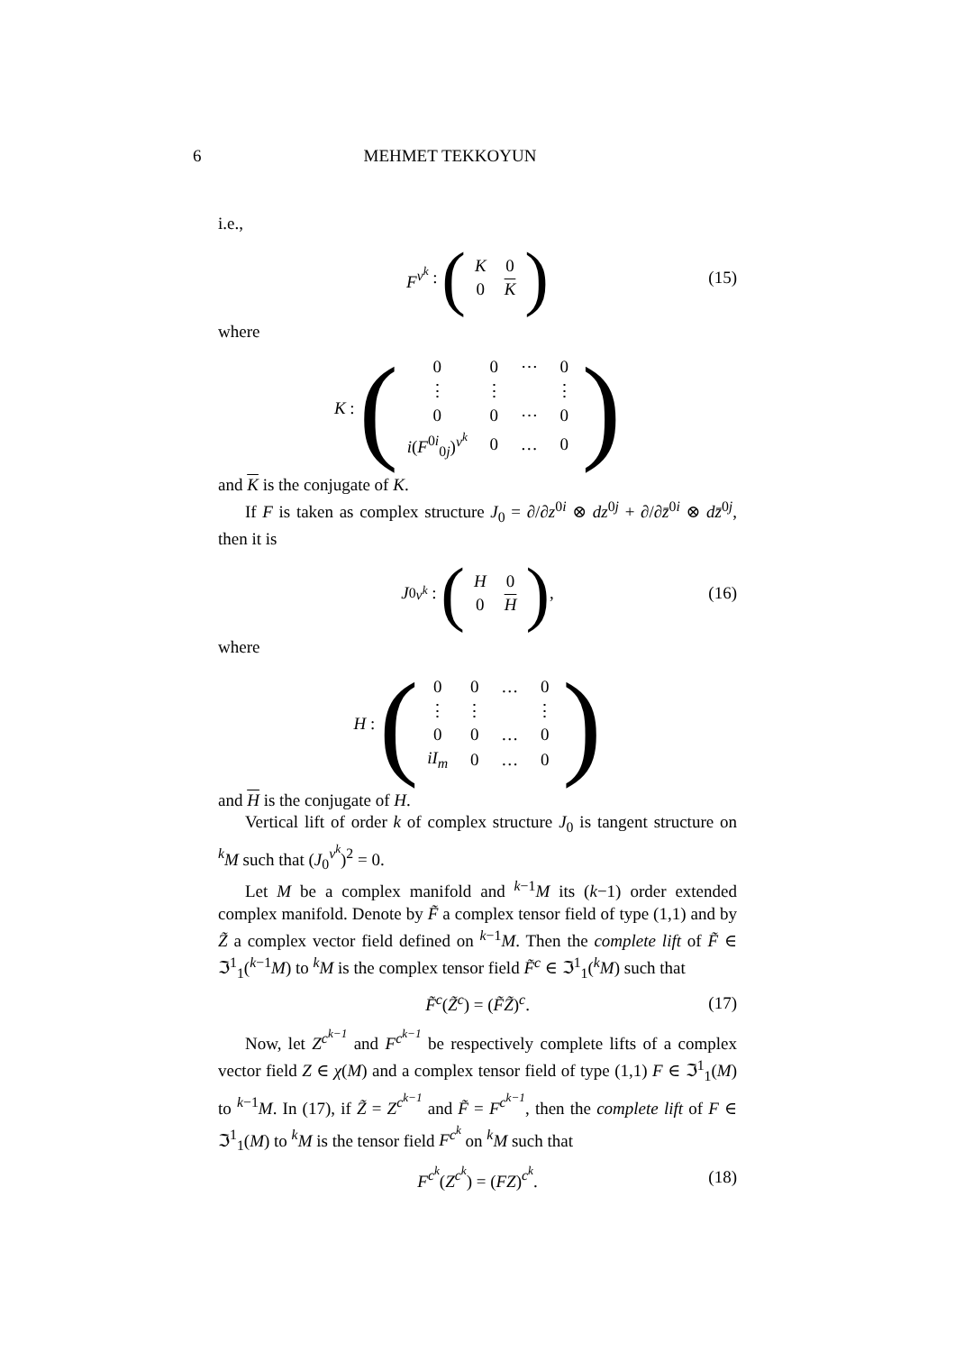6 MEHMET TEKKOYUN
i.e.,
F<sup>v<sup>k</sup></sup> : (
| K | 0 |
| 0 | K |
) (15)
where
K : (
| 0 | 0 | ⋯ | 0 |
| ⋮ | ⋮ | | ⋮ |
| 0 | 0 | ⋯ | 0 |
| i ( F<sup>0i</sup><sub>0j</sub>)<sup>v<sup>k</sup></sup> | 0 | … | 0 |
)
and K is the conjugate of K.
If F is taken as complex structure J<sub>0</sub> = ∂/∂z<sup>0i</sup> ⊗ dz<sup>0j</sup> + ∂/∂z̄<sup>0i</sup> ⊗ dz̄<sup>0j</sup>, then it is
J<sub>0</sub><sup>v<sup>k</sup></sup> : (
| H | 0 |
| 0 | H |
), (16)
where
H : (
| 0 | 0 | … | 0 |
| ⋮ | ⋮ | | ⋮ |
| 0 | 0 | … | 0 |
| iI<sub>m</sub> | 0 | … | 0 |
)
and H is the conjugate of H.
Vertical lift of order k of complex structure J<sub>0</sub> is tangent structure on <sup>k</sup>M such that (J<sub>0</sub><sup>v<sup>k</sup></sup>)<sup>2</sup> = 0.
Let M be a complex manifold and <sup>k−1</sup>M its (k−1) order extended complex manifold. Denote by F̃ a complex tensor field of type (1,1) and by Z̃ a complex vector field defined on <sup>k−1</sup>M. Then the complete lift of F̃ ∈ ℑ<sup>1</sup><sub>1</sub>(<sup>k−1</sup>M) to <sup>k</sup>M is the complex tensor field F̃<sup>c</sup> ∈ ℑ<sup>1</sup><sub>1</sub>(<sup>k</sup>M) such that
F̃<sup>c</sup>(Z̃<sup>c</sup>) = (F̃Z̃)<sup>c</sup>. (17)
Now, let Z<sup>c<sup>k−1</sup></sup> and F<sup>c<sup>k−1</sup></sup> be respectively complete lifts of a complex vector field Z ∈ χ(M) and a complex tensor field of type (1,1) F ∈ ℑ<sup>1</sup><sub>1</sub>(M) to <sup>k−1</sup>M. In (17), if Z̃ = Z<sup>c<sup>k−1</sup></sup> and F̃ = F<sup>c<sup>k−1</sup></sup>, then the complete lift of F ∈ ℑ<sup>1</sup><sub>1</sub>(M) to <sup>k</sup>M is the tensor field F<sup>c<sup>k</sup></sup> on <sup>k</sup>M such that
F<sup>c<sup>k</sup></sup>(Z<sup>c<sup>k</sup></sup>) = (FZ)<sup>c<sup>k</sup></sup>. (18)